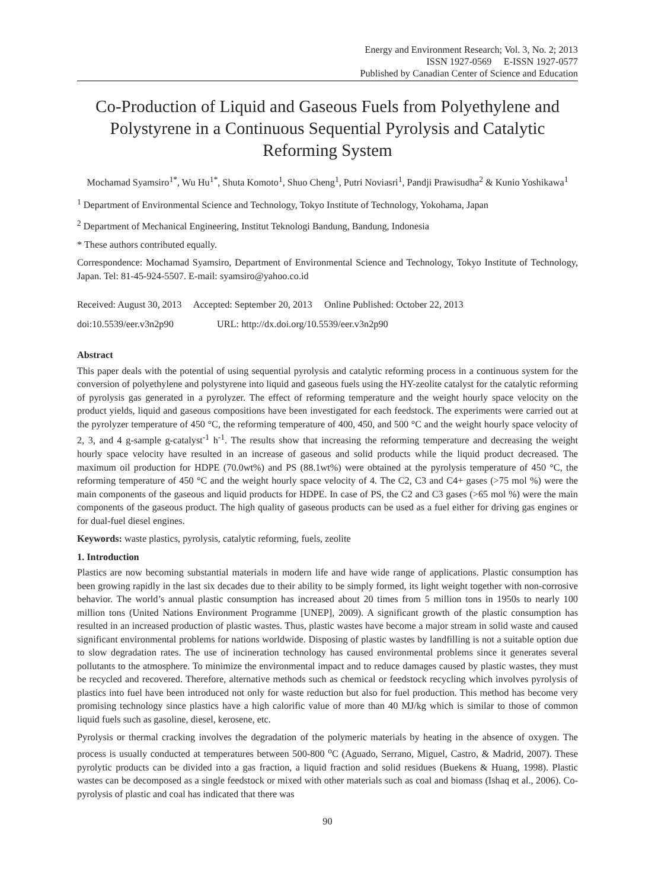Energy and Environment Research; Vol. 3, No. 2; 2013
ISSN 1927-0569 E-ISSN 1927-0577
Published by Canadian Center of Science and Education
Co-Production of Liquid and Gaseous Fuels from Polyethylene and Polystyrene in a Continuous Sequential Pyrolysis and Catalytic Reforming System
Mochamad Syamsiro<sup>1*</sup>, Wu Hu<sup>1*</sup>, Shuta Komoto<sup>1</sup>, Shuo Cheng<sup>1</sup>, Putri Noviasri<sup>1</sup>, Pandji Prawisudha<sup>2</sup> & Kunio Yoshikawa<sup>1</sup>
<sup>1</sup> Department of Environmental Science and Technology, Tokyo Institute of Technology, Yokohama, Japan
<sup>2</sup> Department of Mechanical Engineering, Institut Teknologi Bandung, Bandung, Indonesia
* These authors contributed equally.
Correspondence: Mochamad Syamsiro, Department of Environmental Science and Technology, Tokyo Institute of Technology, Japan. Tel: 81-45-924-5507. E-mail: syamsiro@yahoo.co.id
Received: August 30, 2013 Accepted: September 20, 2013 Online Published: October 22, 2013
doi:10.5539/eer.v3n2p90 URL: http://dx.doi.org/10.5539/eer.v3n2p90
Abstract
This paper deals with the potential of using sequential pyrolysis and catalytic reforming process in a continuous system for the conversion of polyethylene and polystyrene into liquid and gaseous fuels using the HY-zeolite catalyst for the catalytic reforming of pyrolysis gas generated in a pyrolyzer. The effect of reforming temperature and the weight hourly space velocity on the product yields, liquid and gaseous compositions have been investigated for each feedstock. The experiments were carried out at the pyrolyzer temperature of 450 °C, the reforming temperature of 400, 450, and 500 °C and the weight hourly space velocity of 2, 3, and 4 g-sample g-catalyst<sup>-1</sup> h<sup>-1</sup>. The results show that increasing the reforming temperature and decreasing the weight hourly space velocity have resulted in an increase of gaseous and solid products while the liquid product decreased. The maximum oil production for HDPE (70.0wt%) and PS (88.1wt%) were obtained at the pyrolysis temperature of 450 °C, the reforming temperature of 450 °C and the weight hourly space velocity of 4. The C2, C3 and C4+ gases (>75 mol %) were the main components of the gaseous and liquid products for HDPE. In case of PS, the C2 and C3 gases (>65 mol %) were the main components of the gaseous product. The high quality of gaseous products can be used as a fuel either for driving gas engines or for dual-fuel diesel engines.
Keywords: waste plastics, pyrolysis, catalytic reforming, fuels, zeolite
1. Introduction
Plastics are now becoming substantial materials in modern life and have wide range of applications. Plastic consumption has been growing rapidly in the last six decades due to their ability to be simply formed, its light weight together with non-corrosive behavior. The world’s annual plastic consumption has increased about 20 times from 5 million tons in 1950s to nearly 100 million tons (United Nations Environment Programme [UNEP], 2009). A significant growth of the plastic consumption has resulted in an increased production of plastic wastes. Thus, plastic wastes have become a major stream in solid waste and caused significant environmental problems for nations worldwide. Disposing of plastic wastes by landfilling is not a suitable option due to slow degradation rates. The use of incineration technology has caused environmental problems since it generates several pollutants to the atmosphere. To minimize the environmental impact and to reduce damages caused by plastic wastes, they must be recycled and recovered. Therefore, alternative methods such as chemical or feedstock recycling which involves pyrolysis of plastics into fuel have been introduced not only for waste reduction but also for fuel production. This method has become very promising technology since plastics have a high calorific value of more than 40 MJ/kg which is similar to those of common liquid fuels such as gasoline, diesel, kerosene, etc.
Pyrolysis or thermal cracking involves the degradation of the polymeric materials by heating in the absence of oxygen. The process is usually conducted at temperatures between 500-800 <sup>o</sup>C (Aguado, Serrano, Miguel, Castro, & Madrid, 2007). These pyrolytic products can be divided into a gas fraction, a liquid fraction and solid residues (Buekens & Huang, 1998). Plastic wastes can be decomposed as a single feedstock or mixed with other materials such as coal and biomass (Ishaq et al., 2006). Co-pyrolysis of plastic and coal has indicated that there was
90